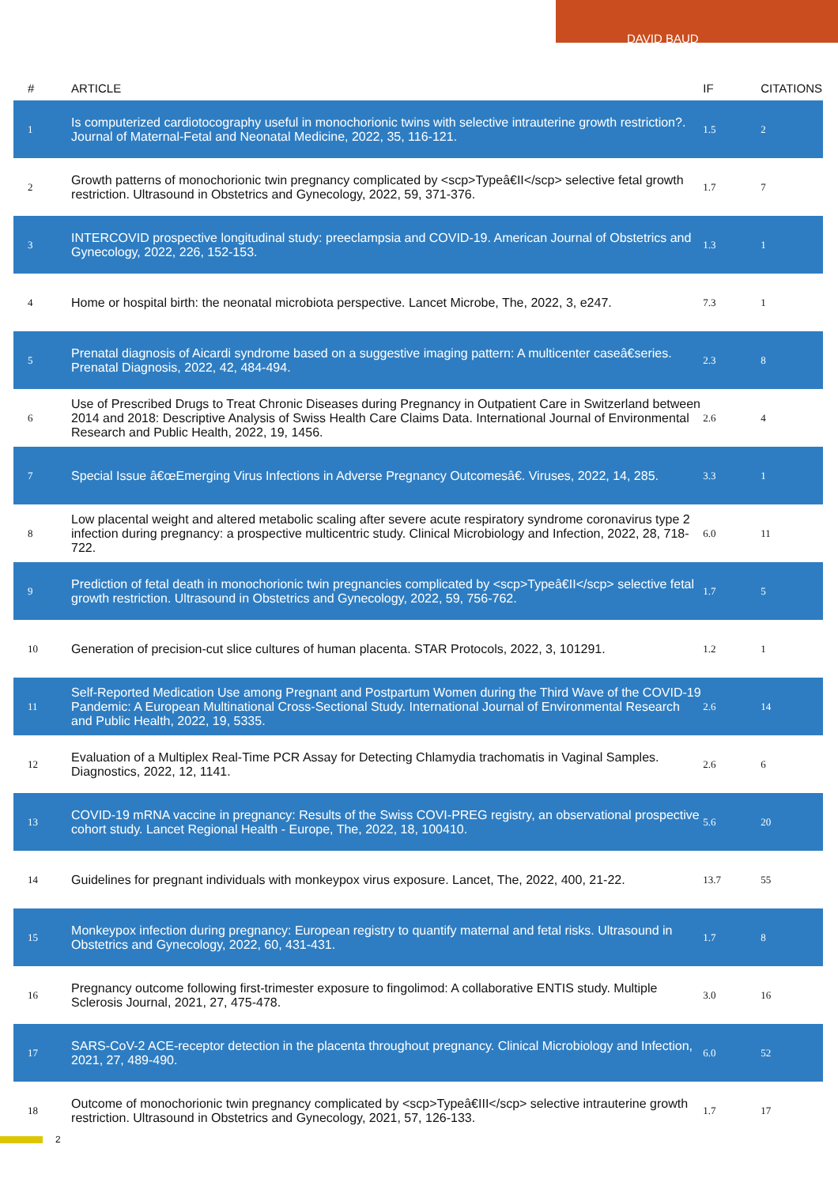DAVID BAUD
| # | ARTICLE | IF | CITATIONS |
| --- | --- | --- | --- |
| 1 | Is computerized cardiotocography useful in monochorionic twins with selective intrauterine growth restriction?. Journal of Maternal-Fetal and Neonatal Medicine, 2022, 35, 116-121. | 1.5 | 2 |
| 2 | Growth patterns of monochorionic twin pregnancy complicated by <scp>Typeâ€II</scp> selective fetal growth restriction. Ultrasound in Obstetrics and Gynecology, 2022, 59, 371-376. | 1.7 | 7 |
| 3 | INTERCOVID prospective longitudinal study: preeclampsia and COVID-19. American Journal of Obstetrics and Gynecology, 2022, 226, 152-153. | 1.3 | 1 |
| 4 | Home or hospital birth: the neonatal microbiota perspective. Lancet Microbe, The, 2022, 3, e247. | 7.3 | 1 |
| 5 | Prenatal diagnosis of Aicardi syndrome based on a suggestive imaging pattern: A multicenter caseâ€series. Prenatal Diagnosis, 2022, 42, 484-494. | 2.3 | 8 |
| 6 | Use of Prescribed Drugs to Treat Chronic Diseases during Pregnancy in Outpatient Care in Switzerland between 2014 and 2018: Descriptive Analysis of Swiss Health Care Claims Data. International Journal of Environmental Research and Public Health, 2022, 19, 1456. | 2.6 | 4 |
| 7 | Special Issue â€œEmerging Virus Infections in Adverse Pregnancy Outcomesâ€. Viruses, 2022, 14, 285. | 3.3 | 1 |
| 8 | Low placental weight and altered metabolic scaling after severe acute respiratory syndrome coronavirus type 2 infection during pregnancy: a prospective multicentric study. Clinical Microbiology and Infection, 2022, 28, 718-722. | 6.0 | 11 |
| 9 | Prediction of fetal death in monochorionic twin pregnancies complicated by <scp>Typeâ€II</scp> selective fetal growth restriction. Ultrasound in Obstetrics and Gynecology, 2022, 59, 756-762. | 1.7 | 5 |
| 10 | Generation of precision-cut slice cultures of human placenta. STAR Protocols, 2022, 3, 101291. | 1.2 | 1 |
| 11 | Self-Reported Medication Use among Pregnant and Postpartum Women during the Third Wave of the COVID-19 Pandemic: A European Multinational Cross-Sectional Study. International Journal of Environmental Research and Public Health, 2022, 19, 5335. | 2.6 | 14 |
| 12 | Evaluation of a Multiplex Real-Time PCR Assay for Detecting Chlamydia trachomatis in Vaginal Samples. Diagnostics, 2022, 12, 1141. | 2.6 | 6 |
| 13 | COVID-19 mRNA vaccine in pregnancy: Results of the Swiss COVI-PREG registry, an observational prospective cohort study. Lancet Regional Health - Europe, The, 2022, 18, 100410. | 5.6 | 20 |
| 14 | Guidelines for pregnant individuals with monkeypox virus exposure. Lancet, The, 2022, 400, 21-22. | 13.7 | 55 |
| 15 | Monkeypox infection during pregnancy: European registry to quantify maternal and fetal risks. Ultrasound in Obstetrics and Gynecology, 2022, 60, 431-431. | 1.7 | 8 |
| 16 | Pregnancy outcome following first-trimester exposure to fingolimod: A collaborative ENTIS study. Multiple Sclerosis Journal, 2021, 27, 475-478. | 3.0 | 16 |
| 17 | SARS-CoV-2 ACE-receptor detection in the placenta throughout pregnancy. Clinical Microbiology and Infection, 2021, 27, 489-490. | 6.0 | 52 |
| 18 | Outcome of monochorionic twin pregnancy complicated by <scp>Typeâ€III</scp> selective intrauterine growth restriction. Ultrasound in Obstetrics and Gynecology, 2021, 57, 126-133. | 1.7 | 17 |
2